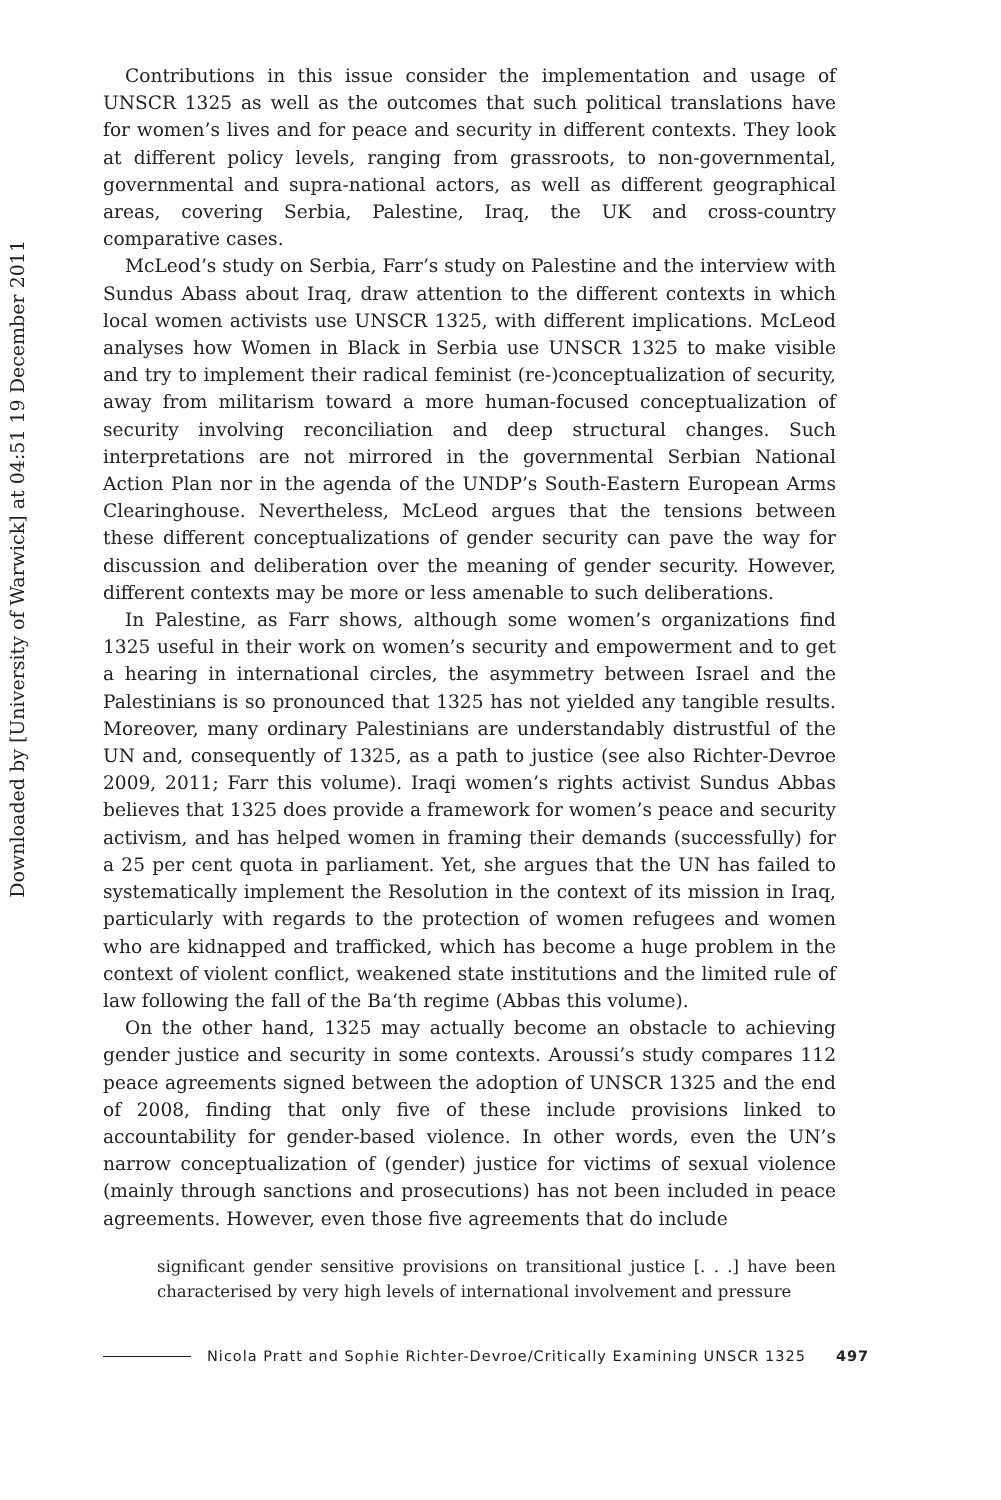Downloaded by [University of Warwick] at 04:51 19 December 2011
Contributions in this issue consider the implementation and usage of UNSCR 1325 as well as the outcomes that such political translations have for women’s lives and for peace and security in different contexts. They look at different policy levels, ranging from grassroots, to non-governmental, governmental and supra-national actors, as well as different geographical areas, covering Serbia, Palestine, Iraq, the UK and cross-country comparative cases.
McLeod’s study on Serbia, Farr’s study on Palestine and the interview with Sundus Abass about Iraq, draw attention to the different contexts in which local women activists use UNSCR 1325, with different implications. McLeod analyses how Women in Black in Serbia use UNSCR 1325 to make visible and try to implement their radical feminist (re-)conceptualization of security, away from militarism toward a more human-focused conceptualization of security involving reconciliation and deep structural changes. Such interpretations are not mirrored in the governmental Serbian National Action Plan nor in the agenda of the UNDP’s South-Eastern European Arms Clearinghouse. Nevertheless, McLeod argues that the tensions between these different conceptualizations of gender security can pave the way for discussion and deliberation over the meaning of gender security. However, different contexts may be more or less amenable to such deliberations.
In Palestine, as Farr shows, although some women’s organizations find 1325 useful in their work on women’s security and empowerment and to get a hearing in international circles, the asymmetry between Israel and the Palestinians is so pronounced that 1325 has not yielded any tangible results. Moreover, many ordinary Palestinians are understandably distrustful of the UN and, consequently of 1325, as a path to justice (see also Richter-Devroe 2009, 2011; Farr this volume). Iraqi women’s rights activist Sundus Abbas believes that 1325 does provide a framework for women’s peace and security activism, and has helped women in framing their demands (successfully) for a 25 per cent quota in parliament. Yet, she argues that the UN has failed to systematically implement the Resolution in the context of its mission in Iraq, particularly with regards to the protection of women refugees and women who are kidnapped and trafficked, which has become a huge problem in the context of violent conflict, weakened state institutions and the limited rule of law following the fall of the Ba‘th regime (Abbas this volume).
On the other hand, 1325 may actually become an obstacle to achieving gender justice and security in some contexts. Aroussi’s study compares 112 peace agreements signed between the adoption of UNSCR 1325 and the end of 2008, finding that only five of these include provisions linked to accountability for gender-based violence. In other words, even the UN’s narrow conceptualization of (gender) justice for victims of sexual violence (mainly through sanctions and prosecutions) has not been included in peace agreements. However, even those five agreements that do include
significant gender sensitive provisions on transitional justice [. . .] have been characterised by very high levels of international involvement and pressure
Nicola Pratt and Sophie Richter-Devroe/Critically Examining UNSCR 1325 497